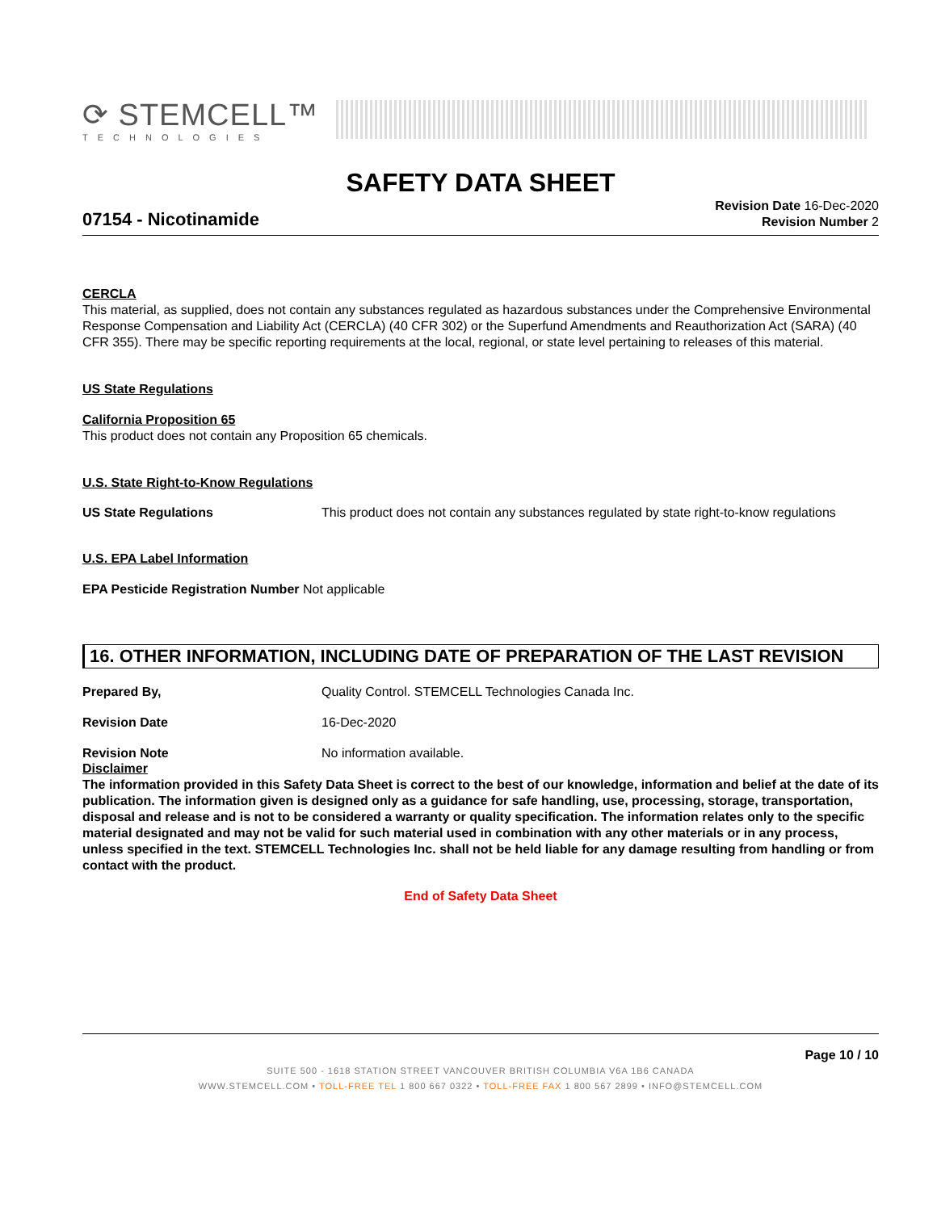⟳ STEMCELL™
TECHNOLOGIES
SAFETY DATA SHEET
07154 - Nicotinamide
Revision Date 16-Dec-2020
Revision Number 2
CERCLA
This material, as supplied, does not contain any substances regulated as hazardous substances under the Comprehensive Environmental Response Compensation and Liability Act (CERCLA) (40 CFR 302) or the Superfund Amendments and Reauthorization Act (SARA) (40 CFR 355). There may be specific reporting requirements at the local, regional, or state level pertaining to releases of this material.
US State Regulations
California Proposition 65
This product does not contain any Proposition 65 chemicals.
U.S. State Right-to-Know Regulations
US State Regulations This product does not contain any substances regulated by state right-to-know regulations
U.S. EPA Label Information
EPA Pesticide Registration Number Not applicable
16. OTHER INFORMATION, INCLUDING DATE OF PREPARATION OF THE LAST REVISION
Prepared By, Quality Control. STEMCELL Technologies Canada Inc.
Revision Date 16-Dec-2020
Revision Note No information available.
Disclaimer
The information provided in this Safety Data Sheet is correct to the best of our knowledge, information and belief at the date of its publication. The information given is designed only as a guidance for safe handling, use, processing, storage, transportation, disposal and release and is not to be considered a warranty or quality specification. The information relates only to the specific material designated and may not be valid for such material used in combination with any other materials or in any process, unless specified in the text. STEMCELL Technologies Inc. shall not be held liable for any damage resulting from handling or from contact with the product.
End of Safety Data Sheet
Page 10 / 10
SUITE 500 - 1618 STATION STREET VANCOUVER BRITISH COLUMBIA V6A 1B6 CANADA
WWW.STEMCELL.COM • TOLL-FREE TEL 1 800 667 0322 • TOLL-FREE FAX 1 800 567 2899 • INFO@STEMCELL.COM